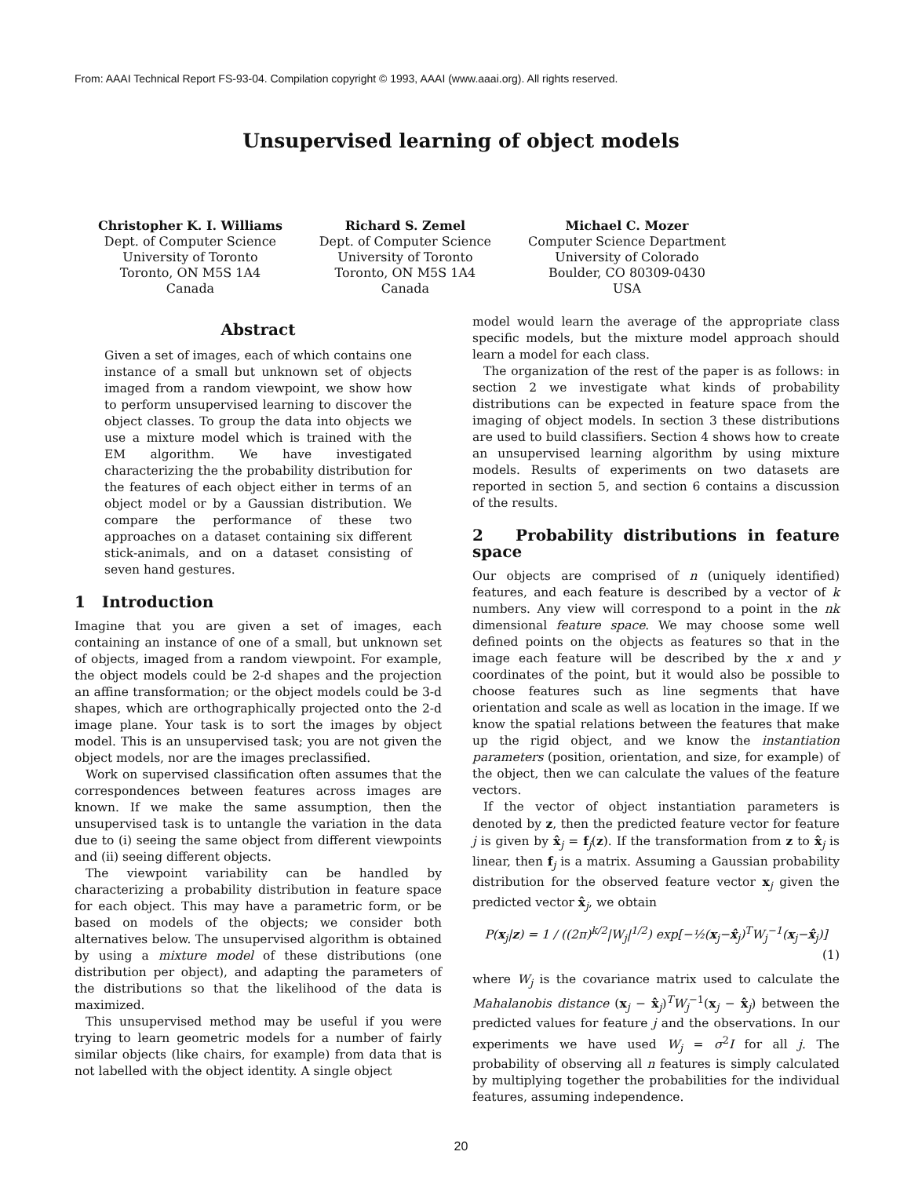From: AAAI Technical Report FS-93-04. Compilation copyright © 1993, AAAI (www.aaai.org). All rights reserved.
Unsupervised learning of object models
Christopher K. I. Williams
Dept. of Computer Science
University of Toronto
Toronto, ON M5S 1A4
Canada
Richard S. Zemel
Dept. of Computer Science
University of Toronto
Toronto, ON M5S 1A4
Canada
Michael C. Mozer
Computer Science Department
University of Colorado
Boulder, CO 80309-0430
USA
Abstract
Given a set of images, each of which contains one instance of a small but unknown set of objects imaged from a random viewpoint, we show how to perform unsupervised learning to discover the object classes. To group the data into objects we use a mixture model which is trained with the EM algorithm. We have investigated characterizing the the probability distribution for the features of each object either in terms of an object model or by a Gaussian distribution. We compare the performance of these two approaches on a dataset containing six different stick-animals, and on a dataset consisting of seven hand gestures.
1 Introduction
Imagine that you are given a set of images, each containing an instance of one of a small, but unknown set of objects, imaged from a random viewpoint. For example, the object models could be 2-d shapes and the projection an affine transformation; or the object models could be 3-d shapes, which are orthographically projected onto the 2-d image plane. Your task is to sort the images by object model. This is an unsupervised task; you are not given the object models, nor are the images preclassified.
Work on supervised classification often assumes that the correspondences between features across images are known. If we make the same assumption, then the unsupervised task is to untangle the variation in the data due to (i) seeing the same object from different viewpoints and (ii) seeing different objects.
The viewpoint variability can be handled by characterizing a probability distribution in feature space for each object. This may have a parametric form, or be based on models of the objects; we consider both alternatives below. The unsupervised algorithm is obtained by using a mixture model of these distributions (one distribution per object), and adapting the parameters of the distributions so that the likelihood of the data is maximized.
This unsupervised method may be useful if you were trying to learn geometric models for a number of fairly similar objects (like chairs, for example) from data that is not labelled with the object identity. A single object
model would learn the average of the appropriate class specific models, but the mixture model approach should learn a model for each class.
The organization of the rest of the paper is as follows: in section 2 we investigate what kinds of probability distributions can be expected in feature space from the imaging of object models. In section 3 these distributions are used to build classifiers. Section 4 shows how to create an unsupervised learning algorithm by using mixture models. Results of experiments on two datasets are reported in section 5, and section 6 contains a discussion of the results.
2 Probability distributions in feature space
Our objects are comprised of n (uniquely identified) features, and each feature is described by a vector of k numbers. Any view will correspond to a point in the nk dimensional feature space. We may choose some well defined points on the objects as features so that in the image each feature will be described by the x and y coordinates of the point, but it would also be possible to choose features such as line segments that have orientation and scale as well as location in the image. If we know the spatial relations between the features that make up the rigid object, and we know the instantiation parameters (position, orientation, and size, for example) of the object, then we can calculate the values of the feature vectors.
If the vector of object instantiation parameters is denoted by z, then the predicted feature vector for feature j is given by x̂<sub>j</sub> = f<sub>j</sub>(z). If the transformation from z to x̂<sub>j</sub> is linear, then f<sub>j</sub> is a matrix. Assuming a Gaussian probability distribution for the observed feature vector x<sub>j</sub> given the predicted vector x̂<sub>j</sub>, we obtain
P(x<sub>j</sub>|z) = 1 / ((2π)<sup>k/2</sup>|W<sub>j</sub>|<sup>1/2</sup>) exp[−½(x<sub>j</sub>−x̂<sub>j</sub>)<sup>T</sup>W<sub>j</sub><sup>−1</sup>(x<sub>j</sub>−x̂<sub>j</sub>)]
(1)
where W<sub>j</sub> is the covariance matrix used to calculate the Mahalanobis distance (x<sub>j</sub> − x̂<sub>j</sub>)<sup>T</sup>W<sub>j</sub><sup>−1</sup>(x<sub>j</sub> − x̂<sub>j</sub>) between the predicted values for feature j and the observations. In our experiments we have used W<sub>j</sub> = σ<sup>2</sup>I for all j. The probability of observing all n features is simply calculated by multiplying together the probabilities for the individual features, assuming independence.
20